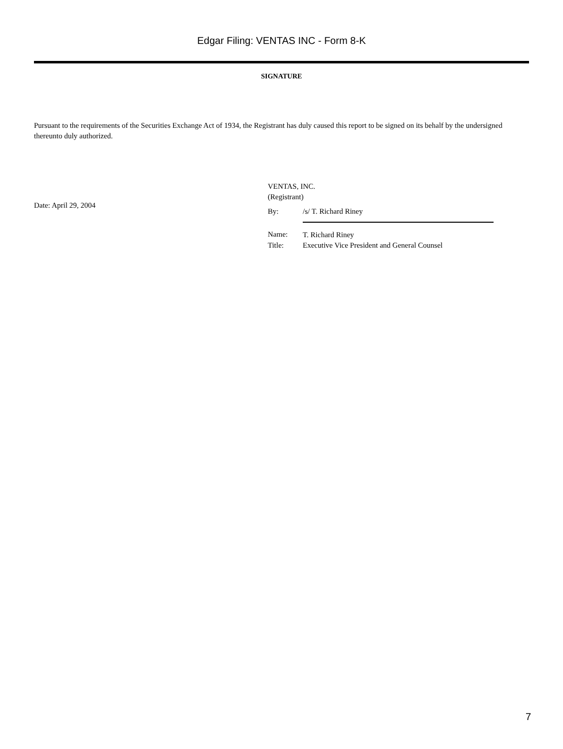Edgar Filing: VENTAS INC - Form 8-K
SIGNATURE
Pursuant to the requirements of the Securities Exchange Act of 1934, the Registrant has duly caused this report to be signed on its behalf by the undersigned thereunto duly authorized.
Date: April 29, 2004
VENTAS, INC.
(Registrant)
| By: | /s/ T. Richard Riney |
| Name: | T. Richard Riney |
| Title: | Executive Vice President and General Counsel |
7